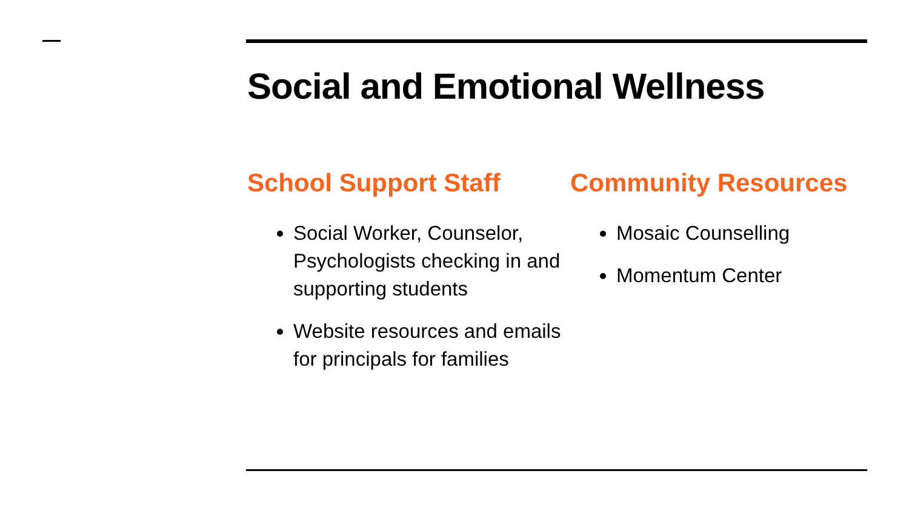Social and Emotional Wellness
School Support Staff
Social Worker, Counselor, Psychologists checking in and supporting students
Website resources and emails for principals for families
Community Resources
Mosaic Counselling
Momentum Center